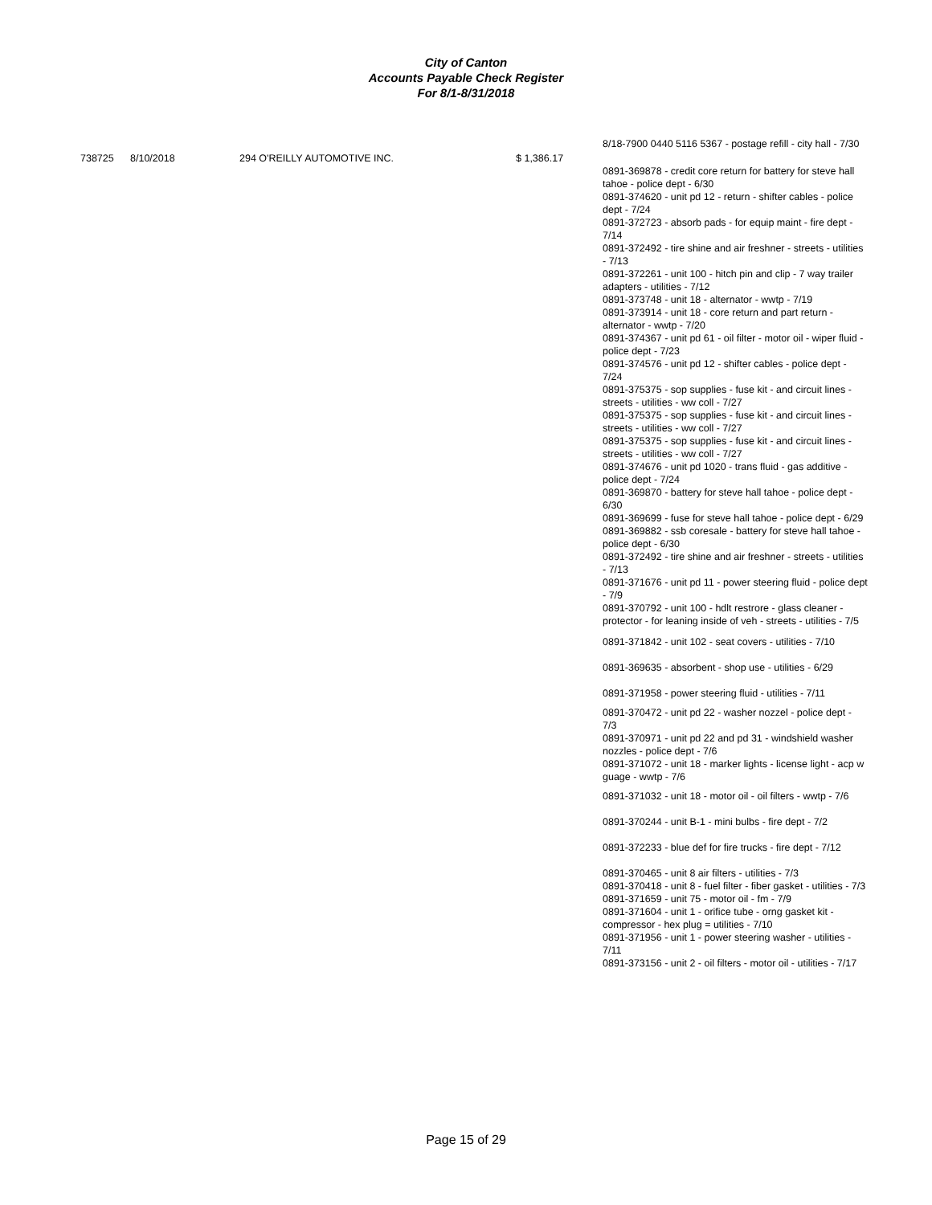City of Canton
Accounts Payable Check Register
For 8/1-8/31/2018
| | | | | 8/18-7900 0440 5116 5367 - postage refill - city hall - 7/30 |
| 738725 | 8/10/2018 | 294 O'REILLY AUTOMOTIVE INC. | $ 1,386.17 | |
| | | | | 0891-369878 - credit core return for battery for steve hall tahoe - police dept - 6/30 0891-374620 - unit pd 12 - return - shifter cables - police dept - 7/24 0891-372723 - absorb pads - for equip maint - fire dept - 7/14 0891-372492 - tire shine and air freshner - streets - utilities - 7/13 0891-372261 - unit 100 - hitch pin and clip - 7 way trailer adapters - utilities - 7/12 0891-373748 - unit 18 - alternator - wwtp - 7/19 0891-373914 - unit 18 - core return and part return - alternator - wwtp - 7/20 0891-374367 - unit pd 61 - oil filter - motor oil - wiper fluid - police dept - 7/23 0891-374576 - unit pd 12 - shifter cables - police dept - 7/24 0891-375375 - sop supplies - fuse kit - and circuit lines - streets - utilities - ww coll - 7/27 0891-375375 - sop supplies - fuse kit - and circuit lines - streets - utilities - ww coll - 7/27 0891-375375 - sop supplies - fuse kit - and circuit lines - streets - utilities - ww coll - 7/27 0891-374676 - unit pd 1020 - trans fluid - gas additive - police dept - 7/24 0891-369870 - battery for steve hall tahoe - police dept - 6/30 0891-369699 - fuse for steve hall tahoe - police dept - 6/29 0891-369882 - ssb coresale - battery for steve hall tahoe - police dept - 6/30 0891-372492 - tire shine and air freshner - streets - utilities - 7/13 0891-371676 - unit pd 11 - power steering fluid - police dept - 7/9 0891-370792 - unit 100 - hdlt restrore - glass cleaner - protector - for leaning inside of veh - streets - utilities - 7/5 |
| | | | | 0891-371842 - unit 102 - seat covers - utilities - 7/10 |
| | | | | 0891-369635 - absorbent - shop use - utilities - 6/29 |
| | | | | 0891-371958 - power steering fluid - utilities - 7/11 |
| | | | | 0891-370472 - unit pd 22 - washer nozzel - police dept - 7/3 0891-370971 - unit pd 22 and pd 31 - windshield washer nozzles - police dept - 7/6 0891-371072 - unit 18 - marker lights - license light - acp w guage - wwtp - 7/6 |
| | | | | 0891-371032 - unit 18 - motor oil - oil filters - wwtp - 7/6 |
| | | | | 0891-370244 - unit B-1 - mini bulbs - fire dept - 7/2 |
| | | | | 0891-372233 - blue def for fire trucks - fire dept - 7/12 |
| | | | | 0891-370465 - unit 8 air filters - utilities - 7/3 0891-370418 - unit 8 - fuel filter - fiber gasket - utilities - 7/3 0891-371659 - unit 75 - motor oil - fm - 7/9 0891-371604 - unit 1 - orifice tube - orng gasket kit - compressor - hex plug = utilities - 7/10 0891-371956 - unit 1 - power steering washer - utilities - 7/11 0891-373156 - unit 2 - oil filters - motor oil - utilities - 7/17 |
Page 15 of 29